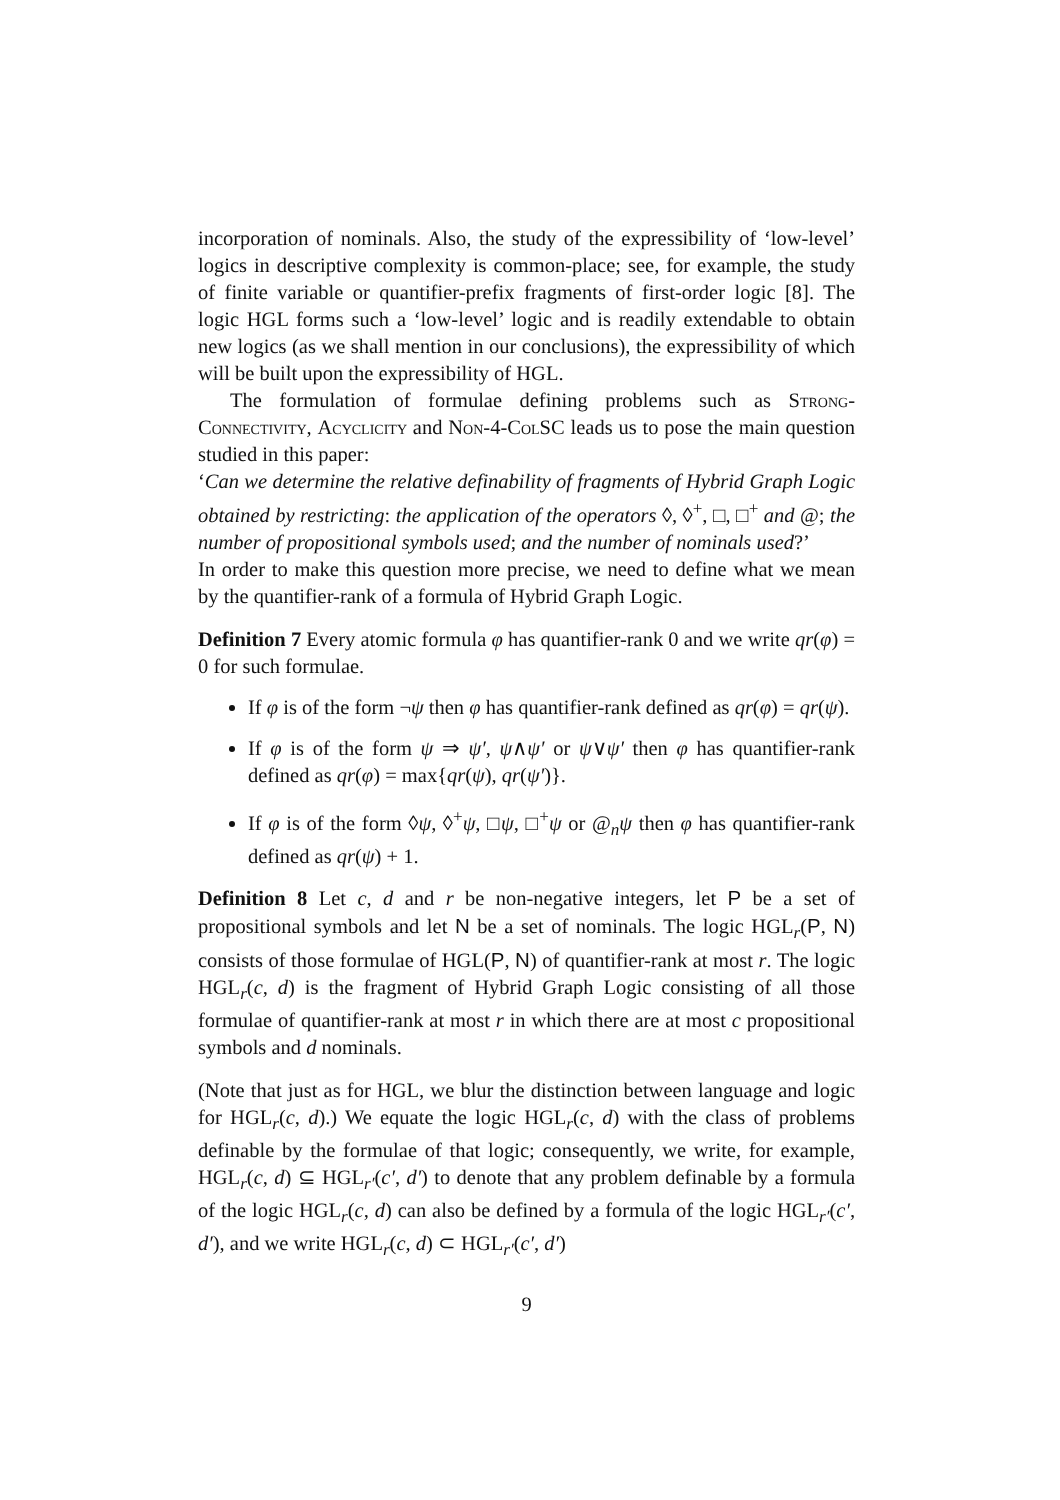incorporation of nominals. Also, the study of the expressibility of ‘low-level’ logics in descriptive complexity is common-place; see, for example, the study of finite variable or quantifier-prefix fragments of first-order logic [8]. The logic HGL forms such a ‘low-level’ logic and is readily extendable to obtain new logics (as we shall mention in our conclusions), the expressibility of which will be built upon the expressibility of HGL.
The formulation of formulae defining problems such as Strong-Connectivity, Acyclicity and Non-4-ColSC leads us to pose the main question studied in this paper:
‘Can we determine the relative definability of fragments of Hybrid Graph Logic obtained by restricting: the application of the operators ◊, ◊<sup>+</sup>, □, □<sup>+</sup> and @; the number of propositional symbols used; and the number of nominals used?’
In order to make this question more precise, we need to define what we mean by the quantifier-rank of a formula of Hybrid Graph Logic.
Definition 7 Every atomic formula φ has quantifier-rank 0 and we write qr(φ) = 0 for such formulae.
If φ is of the form ¬ψ then φ has quantifier-rank defined as qr(φ) = qr(ψ).
If φ is of the form ψ ⇒ ψ′, ψ∧ψ′ or ψ∨ψ′ then φ has quantifier-rank defined as qr(φ) = max{qr(ψ), qr(ψ′)}.
If φ is of the form ◊ψ, ◊<sup>+</sup>ψ, □ψ, □<sup>+</sup>ψ or @<sub>n</sub>ψ then φ has quantifier-rank defined as qr(ψ) + 1.
Definition 8 Let c, d and r be non-negative integers, let P be a set of propositional symbols and let N be a set of nominals. The logic HGL<sub>r</sub>(P, N) consists of those formulae of HGL(P, N) of quantifier-rank at most r. The logic HGL<sub>r</sub>(c, d) is the fragment of Hybrid Graph Logic consisting of all those formulae of quantifier-rank at most r in which there are at most c propositional symbols and d nominals.
(Note that just as for HGL, we blur the distinction between language and logic for HGL<sub>r</sub>(c, d).) We equate the logic HGL<sub>r</sub>(c, d) with the class of problems definable by the formulae of that logic; consequently, we write, for example, HGL<sub>r</sub>(c, d) ⊆ HGL<sub>r′</sub>(c′, d′) to denote that any problem definable by a formula of the logic HGL<sub>r</sub>(c, d) can also be defined by a formula of the logic HGL<sub>r′</sub>(c′, d′), and we write HGL<sub>r</sub>(c, d) ⊂ HGL<sub>r′</sub>(c′, d′)
9